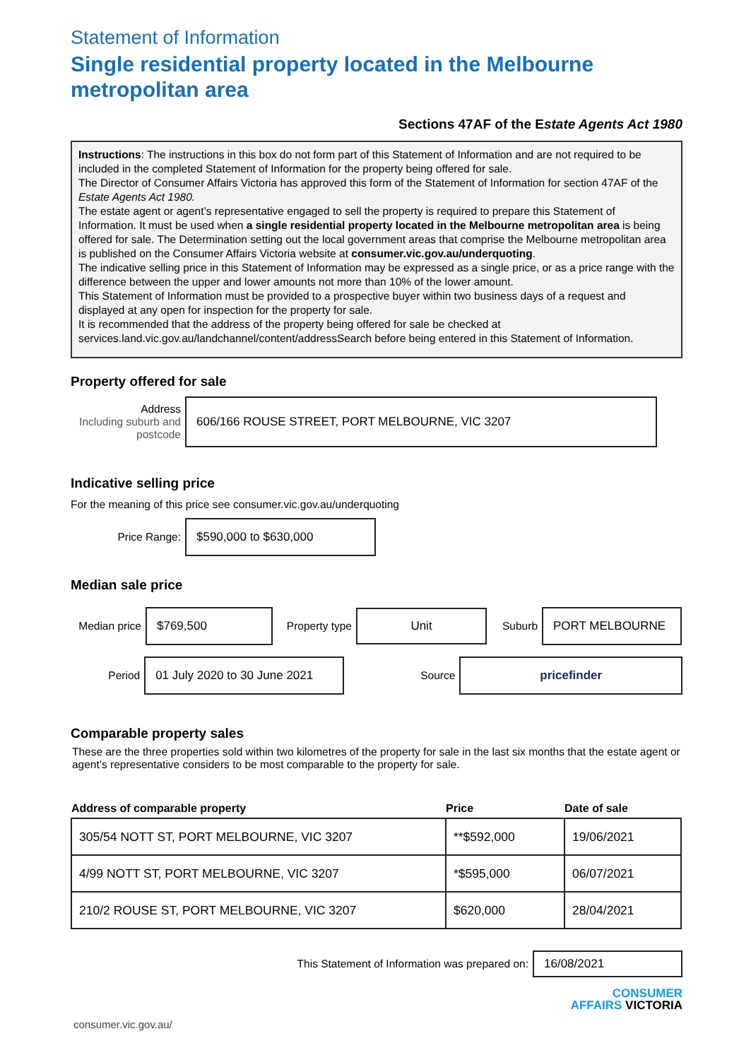Statement of Information
Single residential property located in the Melbourne metropolitan area
Sections 47AF of the Estate Agents Act 1980
Instructions: The instructions in this box do not form part of this Statement of Information and are not required to be included in the completed Statement of Information for the property being offered for sale.
The Director of Consumer Affairs Victoria has approved this form of the Statement of Information for section 47AF of the Estate Agents Act 1980.
The estate agent or agent’s representative engaged to sell the property is required to prepare this Statement of Information. It must be used when a single residential property located in the Melbourne metropolitan area is being offered for sale. The Determination setting out the local government areas that comprise the Melbourne metropolitan area is published on the Consumer Affairs Victoria website at consumer.vic.gov.au/underquoting.
The indicative selling price in this Statement of Information may be expressed as a single price, or as a price range with the difference between the upper and lower amounts not more than 10% of the lower amount.
This Statement of Information must be provided to a prospective buyer within two business days of a request and displayed at any open for inspection for the property for sale.
It is recommended that the address of the property being offered for sale be checked at services.land.vic.gov.au/landchannel/content/addressSearch before being entered in this Statement of Information.
Property offered for sale
Address
Including suburb and postcode
606/166 ROUSE STREET, PORT MELBOURNE, VIC 3207
Indicative selling price
For the meaning of this price see consumer.vic.gov.au/underquoting
Price Range:
$590,000 to $630,000
Median sale price
Median price
$769,500
Property type
Unit
Suburb
PORT MELBOURNE
Period
01 July 2020 to 30 June 2021
Source
pricefinder
Comparable property sales
These are the three properties sold within two kilometres of the property for sale in the last six months that the estate agent or agent’s representative considers to be most comparable to the property for sale.
| Address of comparable property | Price | Date of sale |
| --- | --- | --- |
| 305/54 NOTT ST, PORT MELBOURNE, VIC 3207 | **$592,000 | 19/06/2021 |
| 4/99 NOTT ST, PORT MELBOURNE, VIC 3207 | *$595,000 | 06/07/2021 |
| 210/2 ROUSE ST, PORT MELBOURNE, VIC 3207 | $620,000 | 28/04/2021 |
This Statement of Information was prepared on:
16/08/2021
CONSUMER
AFFAIRS VICTORIA
consumer.vic.gov.au/